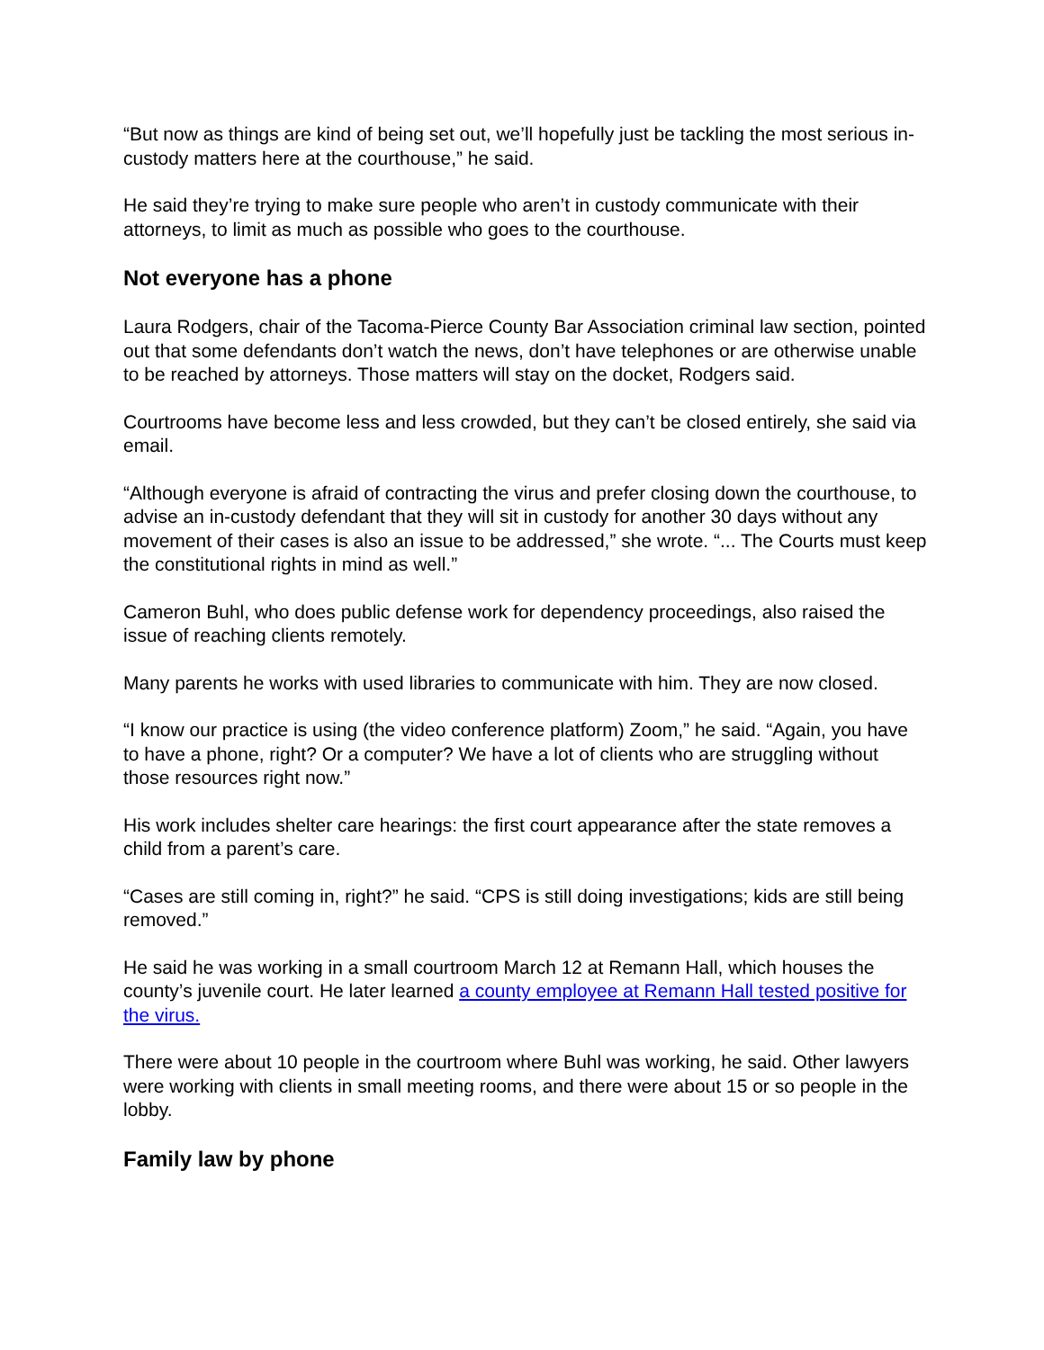“But now as things are kind of being set out, we’ll hopefully just be tackling the most serious in-custody matters here at the courthouse,” he said.
He said they’re trying to make sure people who aren’t in custody communicate with their attorneys, to limit as much as possible who goes to the courthouse.
Not everyone has a phone
Laura Rodgers, chair of the Tacoma-Pierce County Bar Association criminal law section, pointed out that some defendants don’t watch the news, don’t have telephones or are otherwise unable to be reached by attorneys. Those matters will stay on the docket, Rodgers said.
Courtrooms have become less and less crowded, but they can’t be closed entirely, she said via email.
“Although everyone is afraid of contracting the virus and prefer closing down the courthouse, to advise an in-custody defendant that they will sit in custody for another 30 days without any movement of their cases is also an issue to be addressed,” she wrote. “... The Courts must keep the constitutional rights in mind as well.”
Cameron Buhl, who does public defense work for dependency proceedings, also raised the issue of reaching clients remotely.
Many parents he works with used libraries to communicate with him. They are now closed.
“I know our practice is using (the video conference platform) Zoom,” he said. “Again, you have to have a phone, right? Or a computer? We have a lot of clients who are struggling without those resources right now.”
His work includes shelter care hearings: the first court appearance after the state removes a child from a parent’s care.
“Cases are still coming in, right?” he said. “CPS is still doing investigations; kids are still being removed.”
He said he was working in a small courtroom March 12 at Remann Hall, which houses the county’s juvenile court. He later learned a county employee at Remann Hall tested positive for the virus.
There were about 10 people in the courtroom where Buhl was working, he said. Other lawyers were working with clients in small meeting rooms, and there were about 15 or so people in the lobby.
Family law by phone